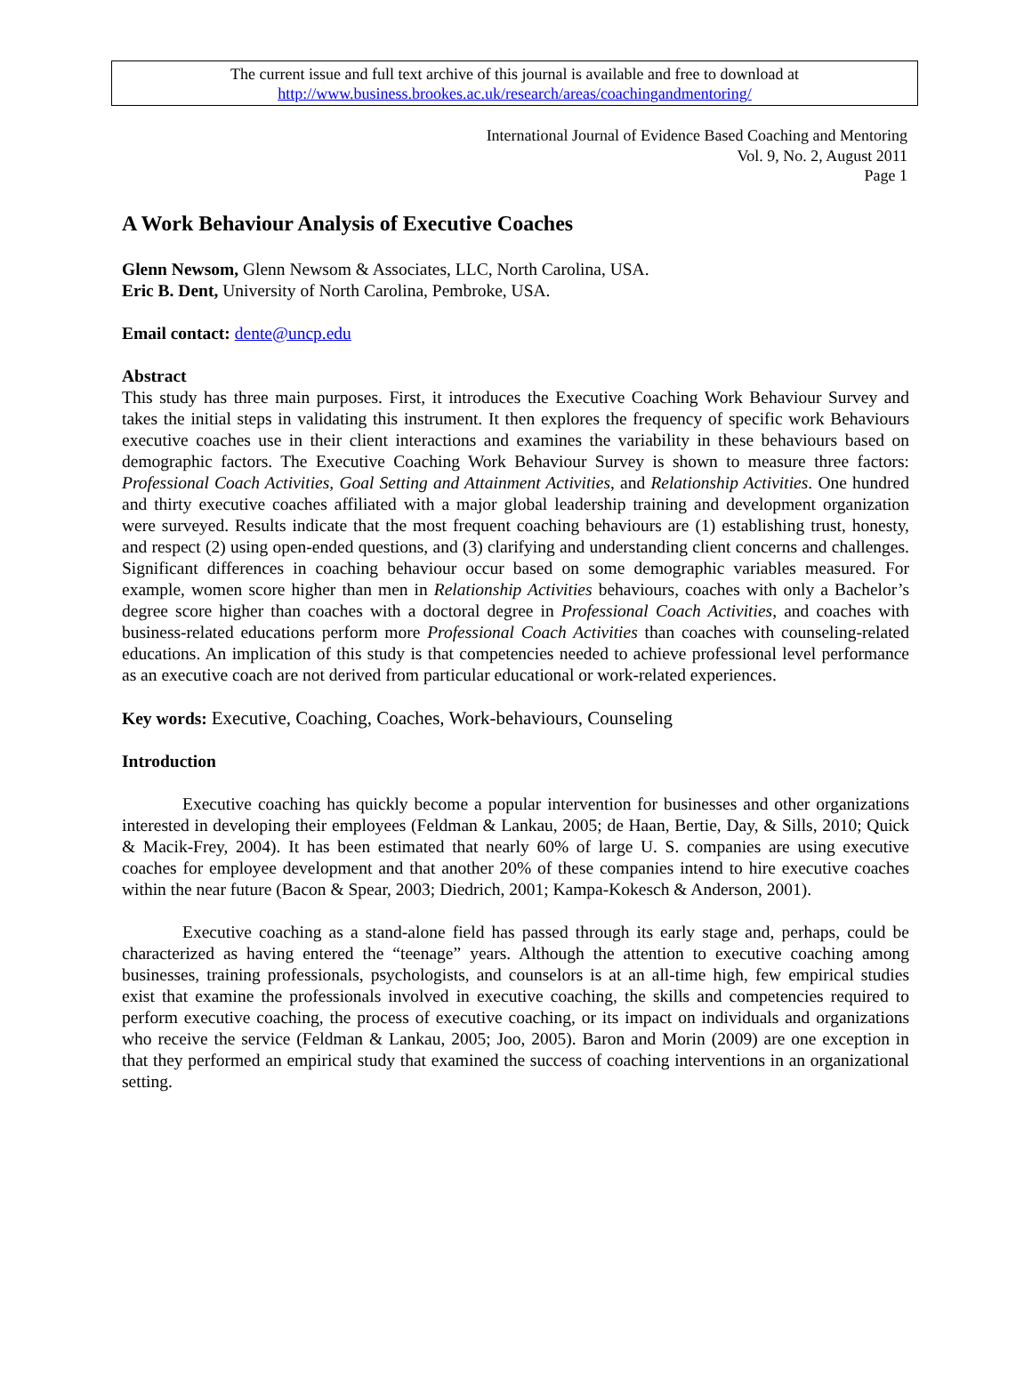The current issue and full text archive of this journal is available and free to download at
http://www.business.brookes.ac.uk/research/areas/coachingandmentoring/
International Journal of Evidence Based Coaching and Mentoring
Vol. 9, No. 2, August 2011
Page 1
A Work Behaviour Analysis of Executive Coaches
Glenn Newsom, Glenn Newsom & Associates, LLC, North Carolina, USA.
Eric B. Dent, University of North Carolina, Pembroke, USA.
Email contact: dente@uncp.edu
Abstract
This study has three main purposes. First, it introduces the Executive Coaching Work Behaviour Survey and takes the initial steps in validating this instrument. It then explores the frequency of specific work Behaviours executive coaches use in their client interactions and examines the variability in these behaviours based on demographic factors. The Executive Coaching Work Behaviour Survey is shown to measure three factors: Professional Coach Activities, Goal Setting and Attainment Activities, and Relationship Activities. One hundred and thirty executive coaches affiliated with a major global leadership training and development organization were surveyed. Results indicate that the most frequent coaching behaviours are (1) establishing trust, honesty, and respect (2) using open-ended questions, and (3) clarifying and understanding client concerns and challenges. Significant differences in coaching behaviour occur based on some demographic variables measured. For example, women score higher than men in Relationship Activities behaviours, coaches with only a Bachelor’s degree score higher than coaches with a doctoral degree in Professional Coach Activities, and coaches with business-related educations perform more Professional Coach Activities than coaches with counseling-related educations. An implication of this study is that competencies needed to achieve professional level performance as an executive coach are not derived from particular educational or work-related experiences.
Key words: Executive, Coaching, Coaches, Work-behaviours, Counseling
Introduction
Executive coaching has quickly become a popular intervention for businesses and other organizations interested in developing their employees (Feldman & Lankau, 2005; de Haan, Bertie, Day, & Sills, 2010; Quick & Macik-Frey, 2004). It has been estimated that nearly 60% of large U. S. companies are using executive coaches for employee development and that another 20% of these companies intend to hire executive coaches within the near future (Bacon & Spear, 2003; Diedrich, 2001; Kampa-Kokesch & Anderson, 2001).
Executive coaching as a stand-alone field has passed through its early stage and, perhaps, could be characterized as having entered the “teenage” years. Although the attention to executive coaching among businesses, training professionals, psychologists, and counselors is at an all-time high, few empirical studies exist that examine the professionals involved in executive coaching, the skills and competencies required to perform executive coaching, the process of executive coaching, or its impact on individuals and organizations who receive the service (Feldman & Lankau, 2005; Joo, 2005). Baron and Morin (2009) are one exception in that they performed an empirical study that examined the success of coaching interventions in an organizational setting.